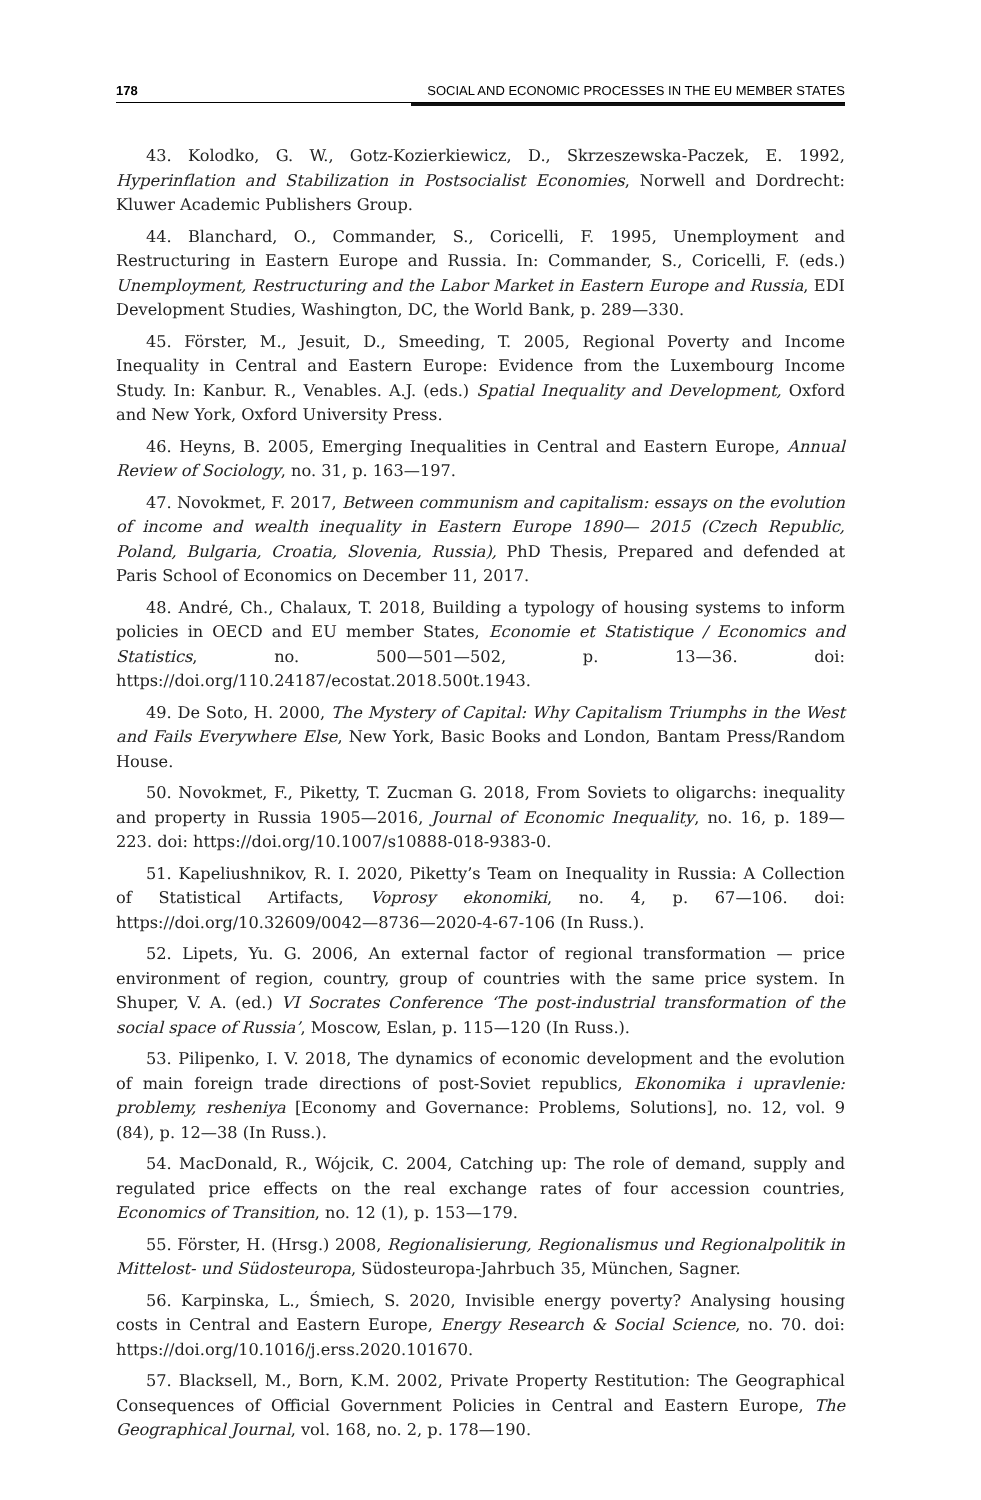178 SOCIAL AND ECONOMIC PROCESSES IN THE EU MEMBER STATES
43. Kolodko, G. W., Gotz-Kozierkiewicz, D., Skrzeszewska-Paczek, E. 1992, Hyperinflation and Stabilization in Postsocialist Economies, Norwell and Dordrecht: Kluwer Academic Publishers Group.
44. Blanchard, O., Commander, S., Coricelli, F. 1995, Unemployment and Restructuring in Eastern Europe and Russia. In: Commander, S., Coricelli, F. (eds.) Unemployment, Restructuring and the Labor Market in Eastern Europe and Russia, EDI Development Studies, Washington, DC, the World Bank, p. 289—330.
45. Förster, M., Jesuit, D., Smeeding, T. 2005, Regional Poverty and Income Inequality in Central and Eastern Europe: Evidence from the Luxembourg Income Study. In: Kanbur. R., Venables. A.J. (eds.) Spatial Inequality and Development, Oxford and New York, Oxford University Press.
46. Heyns, B. 2005, Emerging Inequalities in Central and Eastern Europe, Annual Review of Sociology, no. 31, p. 163—197.
47. Novokmet, F. 2017, Between communism and capitalism: essays on the evolution of income and wealth inequality in Eastern Europe 1890— 2015 (Czech Republic, Poland, Bulgaria, Croatia, Slovenia, Russia), PhD Thesis, Prepared and defended at Paris School of Economics on December 11, 2017.
48. André, Ch., Chalaux, T. 2018, Building a typology of housing systems to inform policies in OECD and EU member States, Economie et Statistique / Economics and Statistics, no. 500—501—502, p. 13—36. doi: https://doi.org/110.24187/ecostat.2018.500t.1943.
49. De Soto, H. 2000, The Mystery of Capital: Why Capitalism Triumphs in the West and Fails Everywhere Else, New York, Basic Books and London, Bantam Press/Random House.
50. Novokmet, F., Piketty, T. Zucman G. 2018, From Soviets to oligarchs: inequality and property in Russia 1905—2016, Journal of Economic Inequality, no. 16, p. 189—223. doi: https://doi.org/10.1007/s10888-018-9383-0.
51. Kapeliushnikov, R. I. 2020, Piketty’s Team on Inequality in Russia: A Collection of Statistical Artifacts, Voprosy ekonomiki, no. 4, p. 67—106. doi: https://doi.org/10.32609/0042—8736—2020-4-67-106 (In Russ.).
52. Lipets, Yu. G. 2006, An external factor of regional transformation — price environment of region, country, group of countries with the same price system. In Shuper, V. A. (ed.) VI Socrates Conference ‘The post-industrial transformation of the social space of Russia’, Moscow, Eslan, p. 115—120 (In Russ.).
53. Pilipenko, I. V. 2018, The dynamics of economic development and the evolution of main foreign trade directions of post-Soviet republics, Ekonomika i upravlenie: problemy, resheniya [Economy and Governance: Problems, Solutions], no. 12, vol. 9 (84), p. 12—38 (In Russ.).
54. MacDonald, R., Wójcik, C. 2004, Catching up: The role of demand, supply and regulated price effects on the real exchange rates of four accession countries, Economics of Transition, no. 12 (1), p. 153—179.
55. Förster, H. (Hrsg.) 2008, Regionalisierung, Regionalismus und Regionalpolitik in Mittelost- und Südosteuropa, Südosteuropa-Jahrbuch 35, München, Sagner.
56. Karpinska, L., Śmiech, S. 2020, Invisible energy poverty? Analysing housing costs in Central and Eastern Europe, Energy Research & Social Science, no. 70. doi: https://doi.org/10.1016/j.erss.2020.101670.
57. Blacksell, M., Born, K.M. 2002, Private Property Restitution: The Geographical Consequences of Official Government Policies in Central and Eastern Europe, The Geographical Journal, vol. 168, no. 2, p. 178—190.